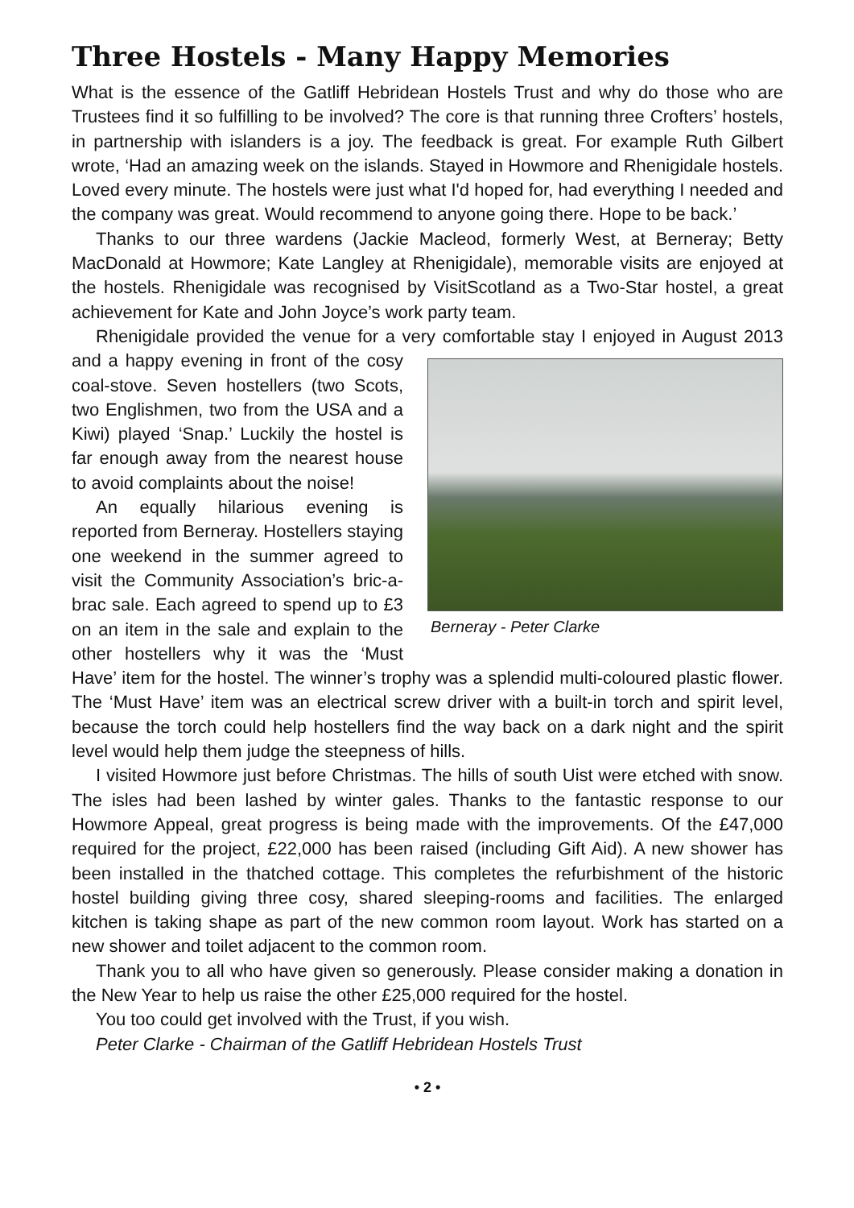Three Hostels - Many Happy Memories
What is the essence of the Gatliff Hebridean Hostels Trust and why do those who are Trustees find it so fulfilling to be involved? The core is that running three Crofters’ hostels, in partnership with islanders is a joy. The feedback is great. For example Ruth Gilbert wrote, ‘Had an amazing week on the islands. Stayed in Howmore and Rhenigidale hostels. Loved every minute. The hostels were just what I'd hoped for, had everything I needed and the company was great. Would recommend to anyone going there. Hope to be back.’
Thanks to our three wardens (Jackie Macleod, formerly West, at Berneray; Betty MacDonald at Howmore; Kate Langley at Rhenigidale), memorable visits are enjoyed at the hostels. Rhenigidale was recognised by VisitScotland as a Two-Star hostel, a great achievement for Kate and John Joyce’s work party team.
Rhenigidale provided the venue for a very comfortable stay I enjoyed in August
Berneray - Peter Clarke
2013 and a happy evening in front of the cosy coal-stove. Seven hostellers (two Scots, two Englishmen, two from the USA and a Kiwi) played ‘Snap.’ Luckily the hostel is far enough away from the nearest house to avoid complaints about the noise!
An equally hilarious evening is reported from Berneray. Hostellers staying one weekend in the summer agreed to visit the Community Association’s bric-a-brac sale. Each agreed to spend up to £3 on an item in the sale and explain to the other hostellers why it was the ‘Must Have’ item for the hostel. The winner’s trophy was a splendid multi-coloured plastic flower. The ‘Must Have’ item was an electrical screw driver with a built-in torch and spirit level, because the torch could help hostellers find the way back on a dark night and the spirit level would help them judge the steepness of hills.
I visited Howmore just before Christmas. The hills of south Uist were etched with snow. The isles had been lashed by winter gales. Thanks to the fantastic response to our Howmore Appeal, great progress is being made with the improvements. Of the £47,000 required for the project, £22,000 has been raised (including Gift Aid). A new shower has been installed in the thatched cottage. This completes the refurbishment of the historic hostel building giving three cosy, shared sleeping-rooms and facilities. The enlarged kitchen is taking shape as part of the new common room layout. Work has started on a new shower and toilet adjacent to the common room.
Thank you to all who have given so generously. Please consider making a donation in the New Year to help us raise the other £25,000 required for the hostel.
You too could get involved with the Trust, if you wish.
Peter Clarke - Chairman of the Gatliff Hebridean Hostels Trust
• 2 •